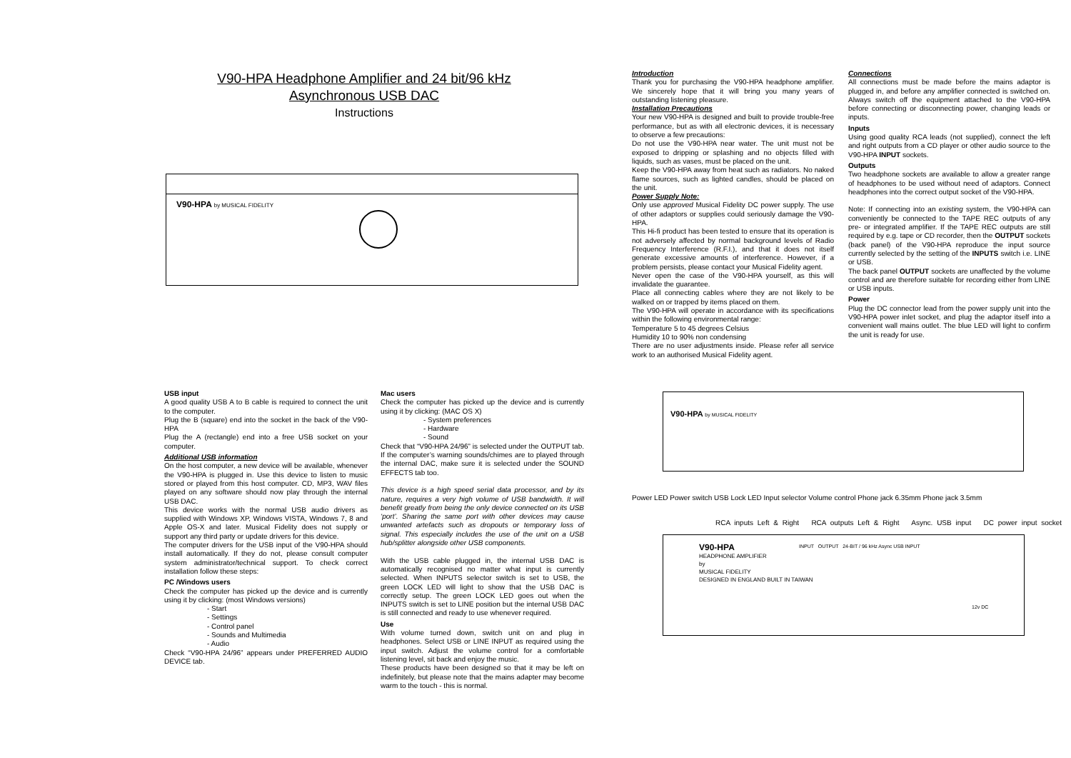V90-HPA Headphone Amplifier and 24 bit/96 kHz
Asynchronous USB DAC
Instructions
V90-HPA by MUSICAL FIDELITY
Introduction
Thank you for purchasing the V90-HPA headphone amplifier. We sincerely hope that it will bring you many years of outstanding listening pleasure.
Installation Precautions
Your new V90-HPA is designed and built to provide trouble-free performance, but as with all electronic devices, it is necessary to observe a few precautions:
Do not use the V90-HPA near water. The unit must not be exposed to dripping or splashing and no objects filled with liquids, such as vases, must be placed on the unit.
Keep the V90-HPA away from heat such as radiators. No naked flame sources, such as lighted candles, should be placed on the unit.
Power Supply Note:
Only use approved Musical Fidelity DC power supply. The use of other adaptors or supplies could seriously damage the V90-HPA.
This Hi-fi product has been tested to ensure that its operation is not adversely affected by normal background levels of Radio Frequency Interference (R.F.I.), and that it does not itself generate excessive amounts of interference. However, if a problem persists, please contact your Musical Fidelity agent.
Never open the case of the V90-HPA yourself, as this will invalidate the guarantee.
Place all connecting cables where they are not likely to be walked on or trapped by items placed on them.
The V90-HPA will operate in accordance with its specifications within the following environmental range:
Temperature 5 to 45 degrees Celsius
Humidity 10 to 90% non condensing
There are no user adjustments inside. Please refer all service work to an authorised Musical Fidelity agent.
Connections
All connections must be made before the mains adaptor is plugged in, and before any amplifier connected is switched on. Always switch off the equipment attached to the V90-HPA before connecting or disconnecting power, changing leads or inputs.
Inputs
Using good quality RCA leads (not supplied), connect the left and right outputs from a CD player or other audio source to the V90-HPA INPUT sockets.
Outputs
Two headphone sockets are available to allow a greater range of headphones to be used without need of adaptors. Connect headphones into the correct output socket of the V90-HPA.
Note: If connecting into an existing system, the V90-HPA can conveniently be connected to the TAPE REC outputs of any pre- or integrated amplifier. If the TAPE REC outputs are still required by e.g. tape or CD recorder, then the OUTPUT sockets (back panel) of the V90-HPA reproduce the input source currently selected by the setting of the INPUTS switch i.e. LINE or USB.
The back panel OUTPUT sockets are unaffected by the volume control and are therefore suitable for recording either from LINE or USB inputs.
Power
Plug the DC connector lead from the power supply unit into the V90-HPA power inlet socket, and plug the adaptor itself into a convenient wall mains outlet. The blue LED will light to confirm the unit is ready for use.
USB input
A good quality USB A to B cable is required to connect the unit to the computer.
Plug the B (square) end into the socket in the back of the V90-HPA
Plug the A (rectangle) end into a free USB socket on your computer.
Additional USB information
On the host computer, a new device will be available, whenever the V90-HPA is plugged in. Use this device to listen to music stored or played from this host computer. CD, MP3, WAV files played on any software should now play through the internal USB DAC.
This device works with the normal USB audio drivers as supplied with Windows XP, Windows VISTA, Windows 7, 8 and Apple OS-X and later. Musical Fidelity does not supply or support any third party or update drivers for this device.
The computer drivers for the USB input of the V90-HPA should install automatically. If they do not, please consult computer system administrator/technical support. To check correct installation follow these steps:
PC /Windows users
Check the computer has picked up the device and is currently using it by clicking: (most Windows versions)
- Start
- Settings
- Control panel
- Sounds and Multimedia
- Audio
Check “V90-HPA 24/96” appears under PREFERRED AUDIO DEVICE tab.
Mac users
Check the computer has picked up the device and is currently using it by clicking: (MAC OS X)
- System preferences
- Hardware
- Sound
Check that “V90-HPA 24/96” is selected under the OUTPUT tab. If the computer’s warning sounds/chimes are to played through the internal DAC, make sure it is selected under the SOUND EFFECTS tab too.
This device is a high speed serial data processor, and by its nature, requires a very high volume of USB bandwidth. It will benefit greatly from being the only device connected on its USB ‘port’. Sharing the same port with other devices may cause unwanted artefacts such as dropouts or temporary loss of signal. This especially includes the use of the unit on a USB hub/splitter alongside other USB components.
With the USB cable plugged in, the internal USB DAC is automatically recognised no matter what input is currently selected. When INPUTS selector switch is set to USB, the green LOCK LED will light to show that the USB DAC is correctly setup. The green LOCK LED goes out when the INPUTS switch is set to LINE position but the internal USB DAC is still connected and ready to use whenever required.
Use
With volume turned down, switch unit on and plug in headphones. Select USB or LINE INPUT as required using the input switch. Adjust the volume control for a comfortable listening level, sit back and enjoy the music.
These products have been designed so that it may be left on indefinitely, but please note that the mains adapter may become warm to the touch - this is normal.
V90-HPA by MUSICAL FIDELITY
Power LED Power switch USB Lock LED Input selector Volume control Phone jack 6.35mm Phone jack 3.5mm
RCA inputs Left & Right RCA outputs Left & Right Async. USB input DC power input socket
V90-HPA
HEADPHONE AMPLIFIER
by
MUSICAL FIDELITY
DESIGNED IN ENGLAND BUILT IN TAIWAN
INPUT OUTPUT 24-BIT / 96 kHz Async USB INPUT
12v DC